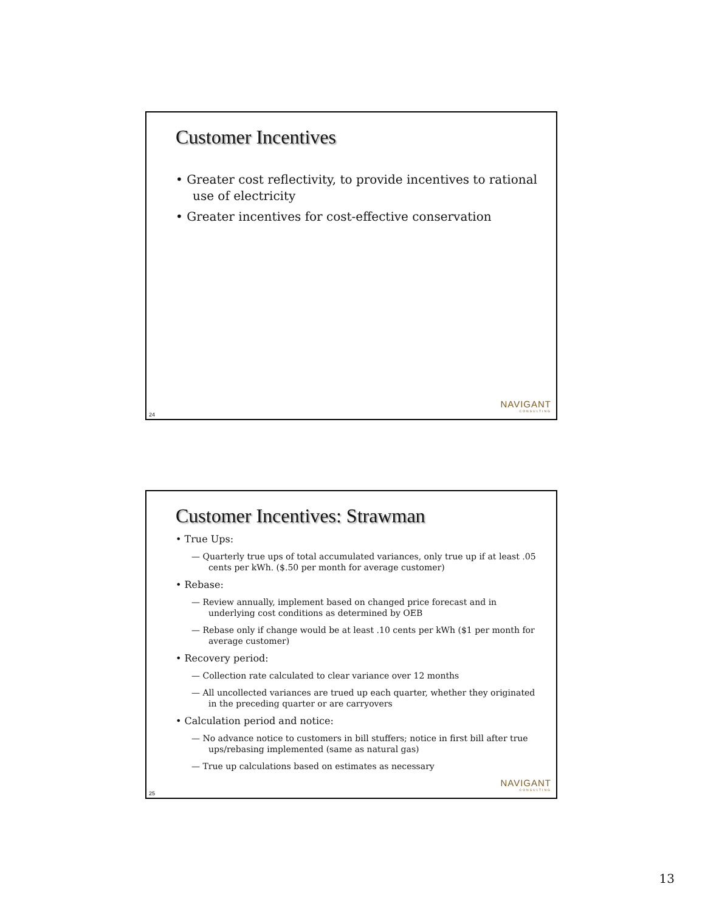Customer Incentives
• Greater cost reflectivity, to provide incentives to rational use of electricity
• Greater incentives for cost-effective conservation
NAVIGANT
CONSULTING
24
Customer Incentives: Strawman
• True Ups:
— Quarterly true ups of total accumulated variances, only true up if at least .05 cents per kWh. ($.50 per month for average customer)
• Rebase:
— Review annually, implement based on changed price forecast and in underlying cost conditions as determined by OEB
— Rebase only if change would be at least .10 cents per kWh ($1 per month for average customer)
• Recovery period:
— Collection rate calculated to clear variance over 12 months
— All uncollected variances are trued up each quarter, whether they originated in the preceding quarter or are carryovers
• Calculation period and notice:
— No advance notice to customers in bill stuffers; notice in first bill after true ups/rebasing implemented (same as natural gas)
— True up calculations based on estimates as necessary
NAVIGANT
CONSULTING
25
13